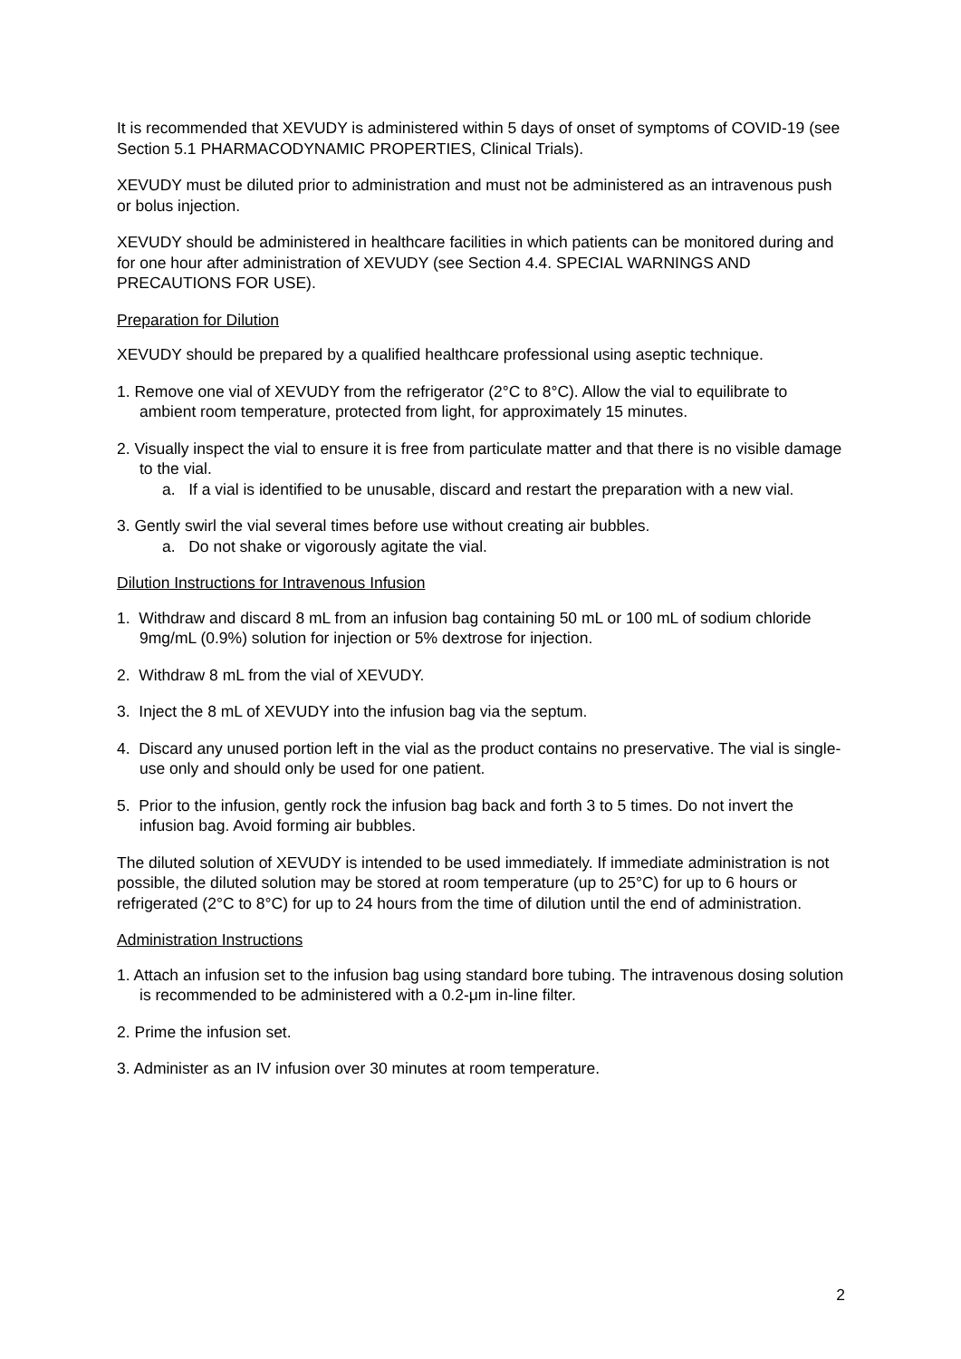It is recommended that XEVUDY is administered within 5 days of onset of symptoms of COVID-19 (see Section 5.1 PHARMACODYNAMIC PROPERTIES, Clinical Trials).
XEVUDY must be diluted prior to administration and must not be administered as an intravenous push or bolus injection.
XEVUDY should be administered in healthcare facilities in which patients can be monitored during and for one hour after administration of XEVUDY (see Section 4.4. SPECIAL WARNINGS AND PRECAUTIONS FOR USE).
Preparation for Dilution
XEVUDY should be prepared by a qualified healthcare professional using aseptic technique.
1. Remove one vial of XEVUDY from the refrigerator (2°C to 8°C). Allow the vial to equilibrate to ambient room temperature, protected from light, for approximately 15 minutes.
2. Visually inspect the vial to ensure it is free from particulate matter and that there is no visible damage to the vial.
a. If a vial is identified to be unusable, discard and restart the preparation with a new vial.
3. Gently swirl the vial several times before use without creating air bubbles.
a. Do not shake or vigorously agitate the vial.
Dilution Instructions for Intravenous Infusion
1. Withdraw and discard 8 mL from an infusion bag containing 50 mL or 100 mL of sodium chloride 9mg/mL (0.9%) solution for injection or 5% dextrose for injection.
2. Withdraw 8 mL from the vial of XEVUDY.
3. Inject the 8 mL of XEVUDY into the infusion bag via the septum.
4. Discard any unused portion left in the vial as the product contains no preservative. The vial is single-use only and should only be used for one patient.
5. Prior to the infusion, gently rock the infusion bag back and forth 3 to 5 times. Do not invert the infusion bag. Avoid forming air bubbles.
The diluted solution of XEVUDY is intended to be used immediately. If immediate administration is not possible, the diluted solution may be stored at room temperature (up to 25°C) for up to 6 hours or refrigerated (2°C to 8°C) for up to 24 hours from the time of dilution until the end of administration.
Administration Instructions
1. Attach an infusion set to the infusion bag using standard bore tubing. The intravenous dosing solution is recommended to be administered with a 0.2-μm in-line filter.
2. Prime the infusion set.
3. Administer as an IV infusion over 30 minutes at room temperature.
2